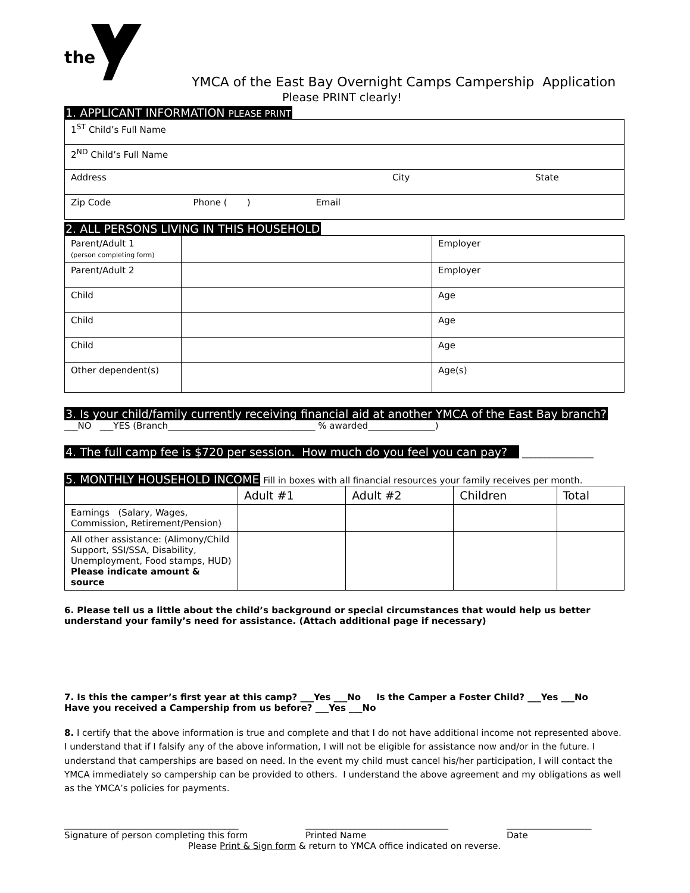the
YMCA of the East Bay Overnight Camps Campership Application
Please PRINT clearly!
1. APPLICANT INFORMATION PLEASE PRINT
| 1<sup>ST</sup> Child’s Full Name | | |
| 2<sup>ND</sup> Child’s Full Name | | |
| Address | City | State |
| Zip Code Phone ( ) Email | | |
2. ALL PERSONS LIVING IN THIS HOUSEHOLD
| Parent/Adult 1 (person completing form) | | Employer |
| Parent/Adult 2 | | Employer |
| Child | | Age |
| Child | | Age |
| Child | | Age |
| Other dependent(s) | | Age(s) |
3. Is your child/family currently receiving financial aid at another YMCA of the East Bay branch?
___NO ___YES (Branch_________________________________ % awarded_______________)
4. The full camp fee is $720 per session. How much do you feel you can pay?
________________
5. MONTHLY HOUSEHOLD INCOME Fill in boxes with all financial resources your family receives per month.
| | Adult #1 | Adult #2 | Children | Total |
| --- | --- | --- | --- | --- |
| Earnings (Salary, Wages, Commission, Retirement/Pension) | | | | |
| All other assistance: (Alimony/Child Support, SSI/SSA, Disability, Unemployment, Food stamps, HUD) Please indicate amount & source | | | | |
6. Please tell us a little about the child’s background or special circumstances that would help us better understand your family’s need for assistance. (Attach additional page if necessary)
7. Is this the camper’s first year at this camp? ___Yes ___No Is the Camper a Foster Child? ___Yes ___No
Have you received a Campership from us before? ___Yes ___No
8. I certify that the above information is true and complete and that I do not have additional income not represented above. I understand that if I falsify any of the above information, I will not be eligible for assistance now and/or in the future. I understand that camperships are based on need. In the event my child must cancel his/her participation, I will contact the YMCA immediately so campership can be provided to others. I understand the above agreement and my obligations as well as the YMCA’s policies for payments.
_______________________________________
Signature of person completing this form
________________________________
Printed Name
___________________
Date
Please Print & Sign form & return to YMCA office indicated on reverse.